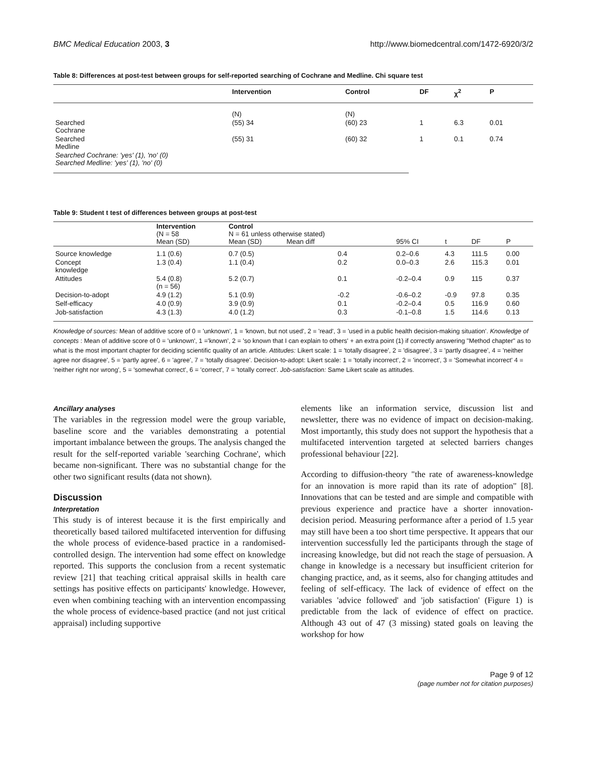BMC Medical Education 2003, 3 http://www.biomedcentral.com/1472-6920/3/2
Table 8: Differences at post-test between groups for self-reported searching of Cochrane and Medline. Chi square test
| | Intervention | Control | DF | χ<sup>2</sup> | P |
| --- | --- | --- | --- | --- | --- |
| | (N) | (N) | | | |
| Searched Cochrane | (55) 34 | (60) 23 | 1 | 6.3 | 0.01 |
| Searched Medline | (55) 31 | (60) 32 | 1 | 0.1 | 0.74 |
| Searched Cochrane: 'yes' (1), 'no' (0) Searched Medline: 'yes' (1), 'no' (0) | | | | | |
Table 9: Student t test of differences between groups at post-test
| | Intervention (N = 58 Mean (SD) | Control N = 61 unless otherwise stated) Mean (SD) Mean diff | | 95% CI | t | DF | P |
| --- | --- | --- | --- | --- | --- | --- | --- |
| Source knowledge | 1.1 (0.6) | 0.7 (0.5) | 0.4 | 0.2–0.6 | 4.3 | 111.5 | 0.00 |
| Concept knowledge | 1.3 (0.4) | 1.1 (0.4) | 0.2 | 0.0–0.3 | 2.6 | 115.3 | 0.01 |
| Attitudes | 5.4 (0.8) (n = 56) | 5.2 (0.7) | 0.1 | -0.2–0.4 | 0.9 | 115 | 0.37 |
| Decision-to-adopt | 4.9 (1.2) | 5.1 (0.9) | -0.2 | -0.6–0.2 | -0.9 | 97.8 | 0.35 |
| Self-efficacy | 4.0 (0.9) | 3.9 (0.9) | 0.1 | -0.2–0.4 | 0.5 | 116.9 | 0.60 |
| Job-satisfaction | 4.3 (1.3) | 4.0 (1.2) | 0.3 | -0.1–0.8 | 1.5 | 114.6 | 0.13 |
Knowledge of sources: Mean of additive score of 0 = 'unknown', 1 = 'known, but not used', 2 = 'read', 3 = 'used in a public health decision-making situation'. Knowledge of concepts : Mean of additive score of 0 = 'unknown', 1 ='known', 2 = 'so known that I can explain to others' + an extra point (1) if correctly answering "Method chapter" as to what is the most important chapter for deciding scientific quality of an article. Attitudes: Likert scale: 1 = 'totally disagree', 2 = 'disagree', 3 = 'partly disagree', 4 = 'neither agree nor disagree', 5 = 'partly agree', 6 = 'agree', 7 = 'totally disagree'. Decision-to-adopt: Likert scale: 1 = 'totally incorrect', 2 = 'incorrect', 3 = 'Somewhat incorrect' 4 = 'neither right nor wrong', 5 = 'somewhat correct', 6 = 'correct', 7 = 'totally correct'. Job-satisfaction: Same Likert scale as attitudes.
Ancillary analyses
The variables in the regression model were the group variable, baseline score and the variables demonstrating a potential important imbalance between the groups. The analysis changed the result for the self-reported variable 'searching Cochrane', which became non-significant. There was no substantial change for the other two significant results (data not shown).
Discussion
Interpretation
This study is of interest because it is the first empirically and theoretically based tailored multifaceted intervention for diffusing the whole process of evidence-based practice in a randomised-controlled design. The intervention had some effect on knowledge reported. This supports the conclusion from a recent systematic review [21] that teaching critical appraisal skills in health care settings has positive effects on participants' knowledge. However, even when combining teaching with an intervention encompassing the whole process of evidence-based practice (and not just critical appraisal) including supportive
elements like an information service, discussion list and newsletter, there was no evidence of impact on decision-making. Most importantly, this study does not support the hypothesis that a multifaceted intervention targeted at selected barriers changes professional behaviour [22].
According to diffusion-theory "the rate of awareness-knowledge for an innovation is more rapid than its rate of adoption" [8]. Innovations that can be tested and are simple and compatible with previous experience and practice have a shorter innovation-decision period. Measuring performance after a period of 1.5 year may still have been a too short time perspective. It appears that our intervention successfully led the participants through the stage of increasing knowledge, but did not reach the stage of persuasion. A change in knowledge is a necessary but insufficient criterion for changing practice, and, as it seems, also for changing attitudes and feeling of self-efficacy. The lack of evidence of effect on the variables 'advice followed' and 'job satisfaction' (Figure 1) is predictable from the lack of evidence of effect on practice. Although 43 out of 47 (3 missing) stated goals on leaving the workshop for how
Page 9 of 12
(page number not for citation purposes)